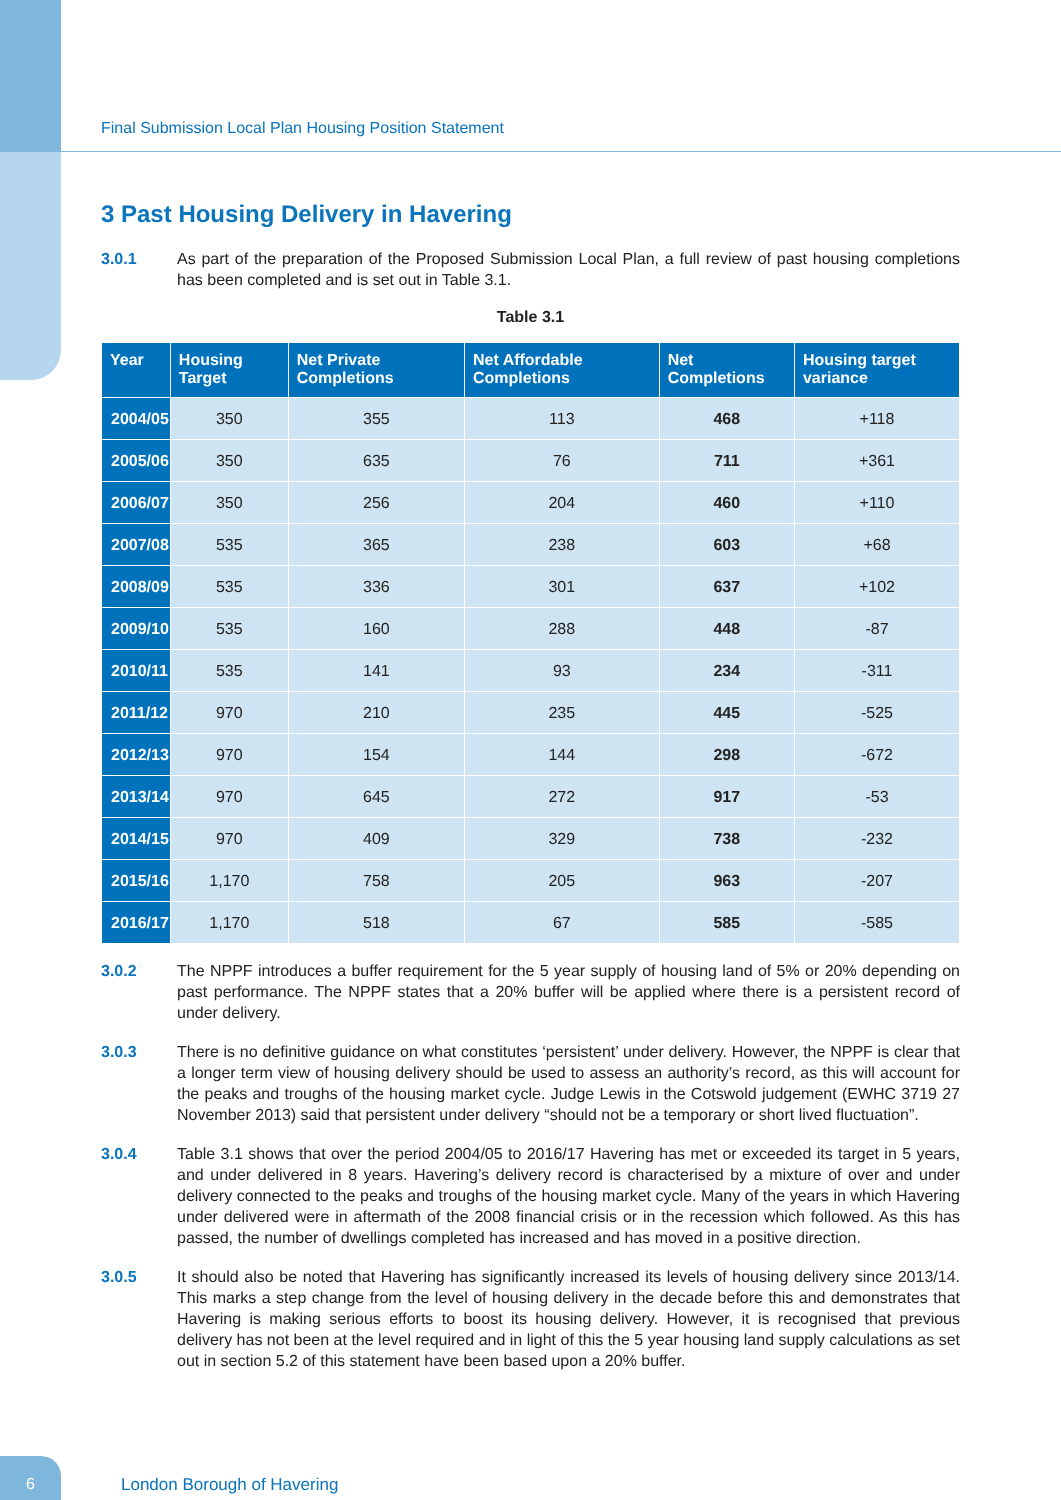Final Submission Local Plan Housing Position Statement
3 Past Housing Delivery in Havering
3.0.1 As part of the preparation of the Proposed Submission Local Plan, a full review of past housing completions has been completed and is set out in Table 3.1.
Table 3.1
| Year | Housing Target | Net Private Completions | Net Affordable Completions | Net Completions | Housing target variance |
| --- | --- | --- | --- | --- | --- |
| 2004/05 | 350 | 355 | 113 | 468 | +118 |
| 2005/06 | 350 | 635 | 76 | 711 | +361 |
| 2006/07 | 350 | 256 | 204 | 460 | +110 |
| 2007/08 | 535 | 365 | 238 | 603 | +68 |
| 2008/09 | 535 | 336 | 301 | 637 | +102 |
| 2009/10 | 535 | 160 | 288 | 448 | -87 |
| 2010/11 | 535 | 141 | 93 | 234 | -311 |
| 2011/12 | 970 | 210 | 235 | 445 | -525 |
| 2012/13 | 970 | 154 | 144 | 298 | -672 |
| 2013/14 | 970 | 645 | 272 | 917 | -53 |
| 2014/15 | 970 | 409 | 329 | 738 | -232 |
| 2015/16 | 1,170 | 758 | 205 | 963 | -207 |
| 2016/17 | 1,170 | 518 | 67 | 585 | -585 |
3.0.2 The NPPF introduces a buffer requirement for the 5 year supply of housing land of 5% or 20% depending on past performance. The NPPF states that a 20% buffer will be applied where there is a persistent record of under delivery.
3.0.3 There is no definitive guidance on what constitutes ‘persistent’ under delivery. However, the NPPF is clear that a longer term view of housing delivery should be used to assess an authority’s record, as this will account for the peaks and troughs of the housing market cycle. Judge Lewis in the Cotswold judgement (EWHC 3719 27 November 2013) said that persistent under delivery “should not be a temporary or short lived fluctuation”.
3.0.4 Table 3.1 shows that over the period 2004/05 to 2016/17 Havering has met or exceeded its target in 5 years, and under delivered in 8 years. Havering’s delivery record is characterised by a mixture of over and under delivery connected to the peaks and troughs of the housing market cycle. Many of the years in which Havering under delivered were in aftermath of the 2008 financial crisis or in the recession which followed. As this has passed, the number of dwellings completed has increased and has moved in a positive direction.
3.0.5 It should also be noted that Havering has significantly increased its levels of housing delivery since 2013/14. This marks a step change from the level of housing delivery in the decade before this and demonstrates that Havering is making serious efforts to boost its housing delivery. However, it is recognised that previous delivery has not been at the level required and in light of this the 5 year housing land supply calculations as set out in section 5.2 of this statement have been based upon a 20% buffer.
6
London Borough of Havering